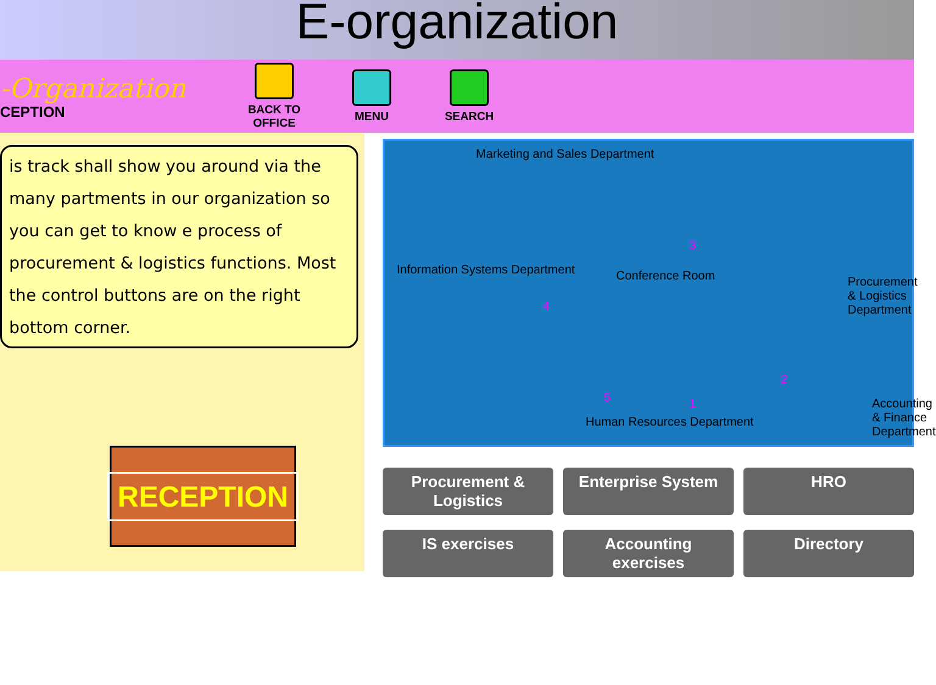E-organization
-Organization
CEPTION
BACK TO OFFICE
MENU SEARCH
is track shall show you around via the many partments in our organization so you can get to know e process of procurement & logistics functions. Most the control buttons are on the right bottom corner.
RECEPTION
Marketing and Sales Department
Information Systems Department Conference Room
Procurement & Logistics Department
Human Resources Department
Accounting & Finance Department
3
4
2
1
5
Procurement & Logistics
Enterprise System
HRO
IS exercises
Accounting exercises
Directory